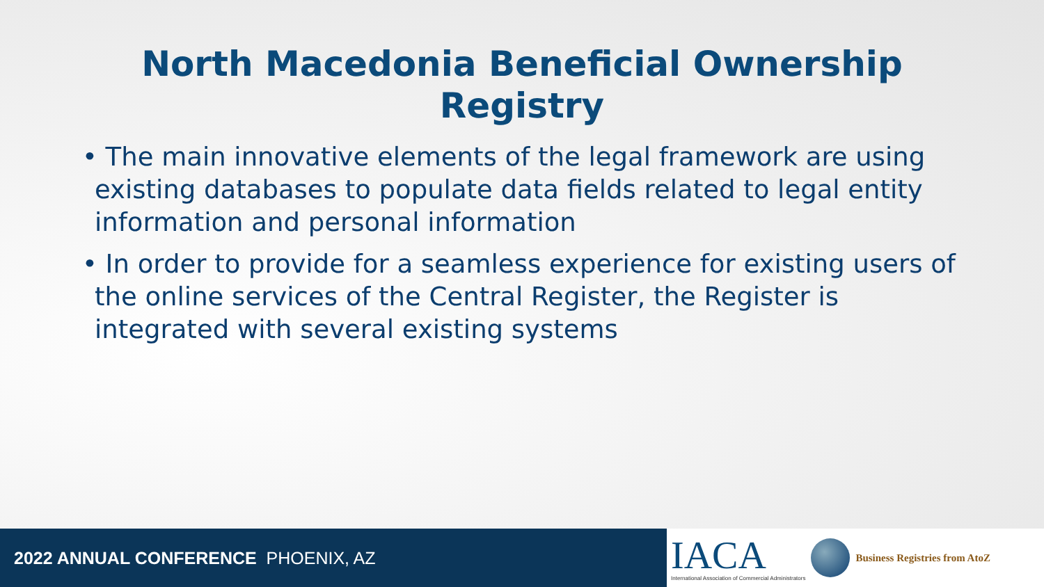North Macedonia Beneficial Ownership
Registry
• The main innovative elements of the legal framework are using existing databases to populate data fields related to legal entity information and personal information
• In order to provide for a seamless experience for existing users of the online services of the Central Register, the Register is integrated with several existing systems
2022 ANNUAL CONFERENCE PHOENIX, AZ
IACA
International Association of Commercial Administrators
Business Registries from AtoZ